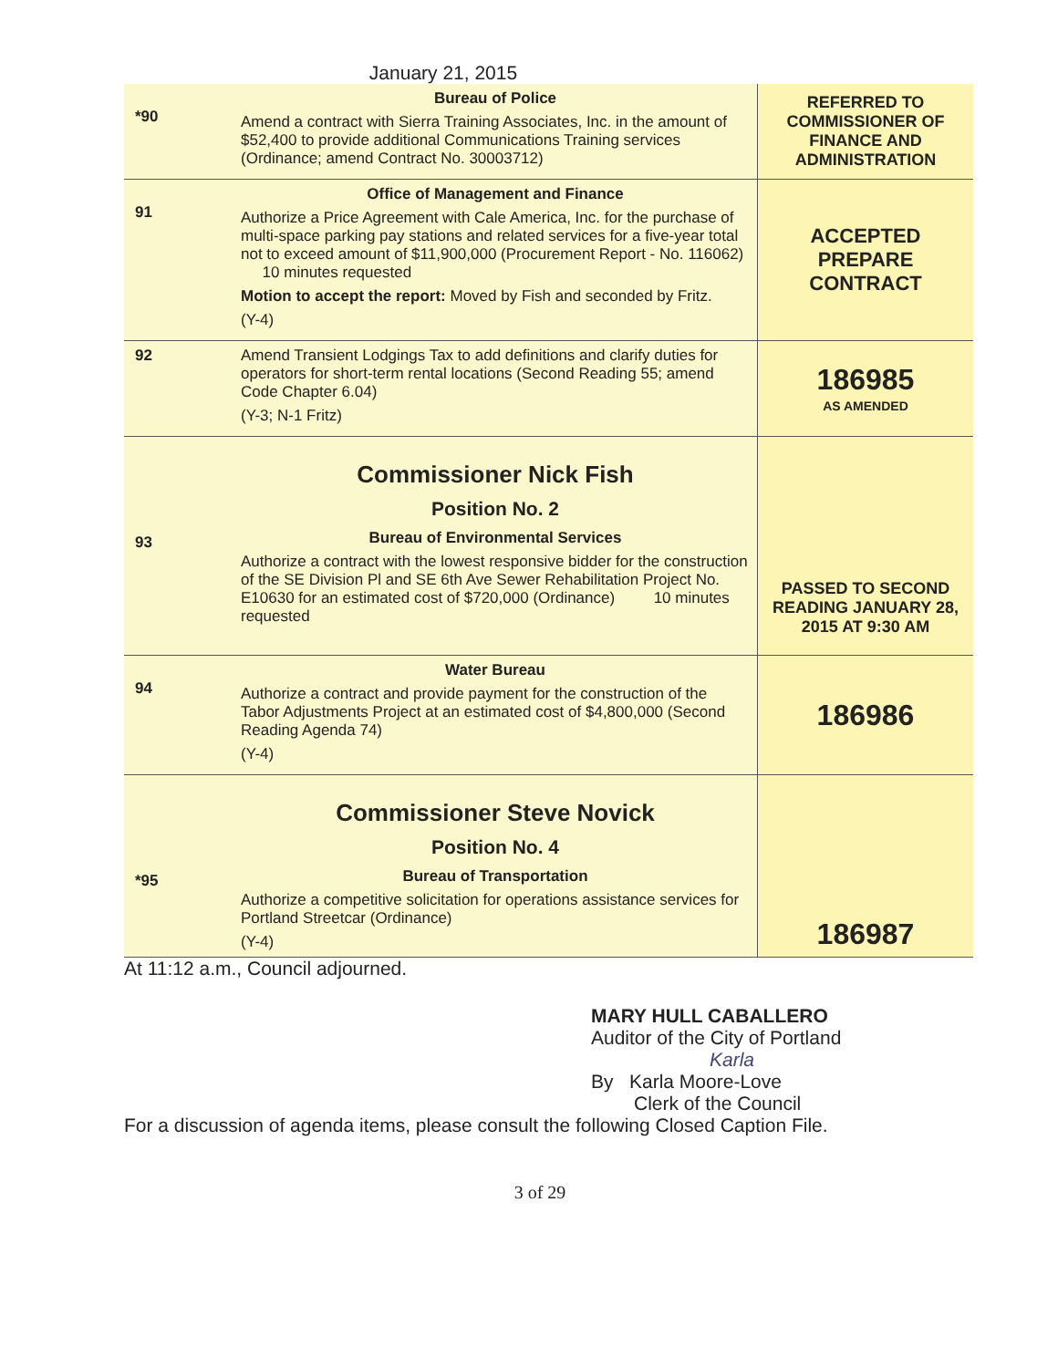January 21, 2015
| *90 | Bureau of Police Amend a contract with Sierra Training Associates, Inc. in the amount of $52,400 to provide additional Communications Training services (Ordinance; amend Contract No. 30003712) | REFERRED TO COMMISSIONER OF FINANCE AND ADMINISTRATION |
| 91 | Office of Management and Finance Authorize a Price Agreement with Cale America, Inc. for the purchase of multi-space parking pay stations and related services for a five-year total not to exceed amount of $11,900,000 (Procurement Report - No. 116062) 10 minutes requested Motion to accept the report: Moved by Fish and seconded by Fritz. (Y-4) | ACCEPTED PREPARE CONTRACT |
| 92 | Amend Transient Lodgings Tax to add definitions and clarify duties for operators for short-term rental locations (Second Reading 55; amend Code Chapter 6.04) (Y-3; N-1 Fritz) | 186985 AS AMENDED |
| 93 | Commissioner Nick Fish Position No. 2 Bureau of Environmental Services Authorize a contract with the lowest responsive bidder for the construction of the SE Division Pl and SE 6th Ave Sewer Rehabilitation Project No. E10630 for an estimated cost of $720,000 (Ordinance) 10 minutes requested | PASSED TO SECOND READING JANUARY 28, 2015 AT 9:30 AM |
| 94 | Water Bureau Authorize a contract and provide payment for the construction of the Tabor Adjustments Project at an estimated cost of $4,800,000 (Second Reading Agenda 74) (Y-4) | 186986 |
| *95 | Commissioner Steve Novick Position No. 4 Bureau of Transportation Authorize a competitive solicitation for operations assistance services for Portland Streetcar (Ordinance) (Y-4) | 186987 |
At 11:12 a.m., Council adjourned.
MARY HULL CABALLERO
Auditor of the City of Portland
Karla
By Karla Moore-Love
Clerk of the Council
For a discussion of agenda items, please consult the following Closed Caption File.
3 of 29